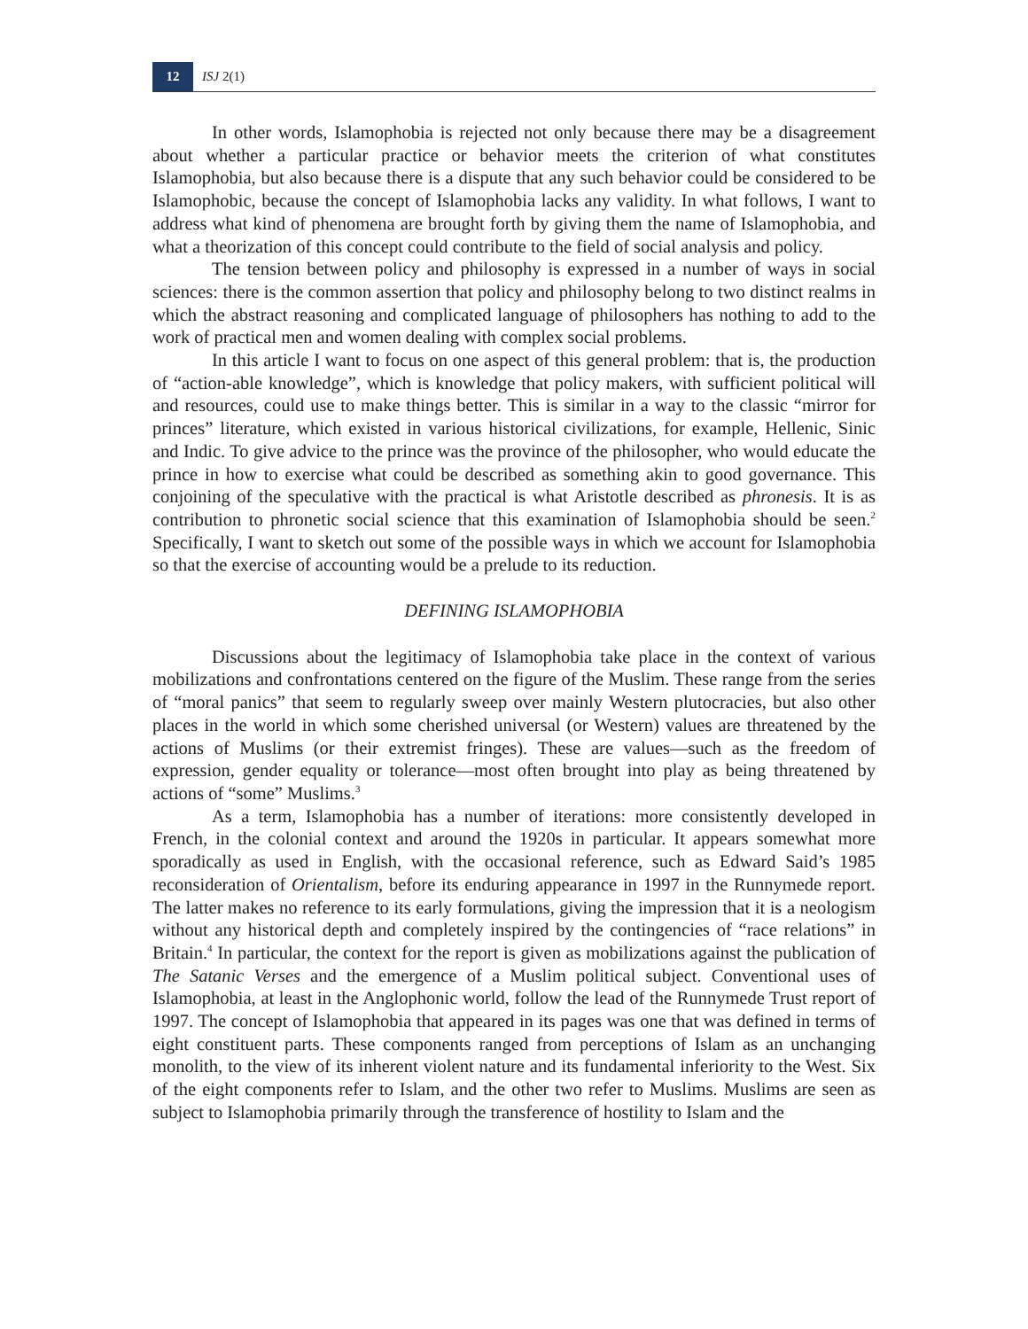12 ISJ 2(1)
In other words, Islamophobia is rejected not only because there may be a disagreement about whether a particular practice or behavior meets the criterion of what constitutes Islamophobia, but also because there is a dispute that any such behavior could be considered to be Islamophobic, because the concept of Islamophobia lacks any validity. In what follows, I want to address what kind of phenomena are brought forth by giving them the name of Islamophobia, and what a theorization of this concept could contribute to the field of social analysis and policy.
The tension between policy and philosophy is expressed in a number of ways in social sciences: there is the common assertion that policy and philosophy belong to two distinct realms in which the abstract reasoning and complicated language of philosophers has nothing to add to the work of practical men and women dealing with complex social problems.
In this article I want to focus on one aspect of this general problem: that is, the production of “action-able knowledge”, which is knowledge that policy makers, with sufficient political will and resources, could use to make things better. This is similar in a way to the classic “mirror for princes” literature, which existed in various historical civilizations, for example, Hellenic, Sinic and Indic. To give advice to the prince was the province of the philosopher, who would educate the prince in how to exercise what could be described as something akin to good governance. This conjoining of the speculative with the practical is what Aristotle described as phronesis. It is as contribution to phronetic social science that this examination of Islamophobia should be seen.<sup>2</sup> Specifically, I want to sketch out some of the possible ways in which we account for Islamophobia so that the exercise of accounting would be a prelude to its reduction.
DEFINING ISLAMOPHOBIA
Discussions about the legitimacy of Islamophobia take place in the context of various mobilizations and confrontations centered on the figure of the Muslim. These range from the series of “moral panics” that seem to regularly sweep over mainly Western plutocracies, but also other places in the world in which some cherished universal (or Western) values are threatened by the actions of Muslims (or their extremist fringes). These are values—such as the freedom of expression, gender equality or tolerance—most often brought into play as being threatened by actions of “some” Muslims.<sup>3</sup>
As a term, Islamophobia has a number of iterations: more consistently developed in French, in the colonial context and around the 1920s in particular. It appears somewhat more sporadically as used in English, with the occasional reference, such as Edward Said’s 1985 reconsideration of Orientalism, before its enduring appearance in 1997 in the Runnymede report. The latter makes no reference to its early formulations, giving the impression that it is a neologism without any historical depth and completely inspired by the contingencies of “race relations” in Britain.<sup>4</sup> In particular, the context for the report is given as mobilizations against the publication of The Satanic Verses and the emergence of a Muslim political subject. Conventional uses of Islamophobia, at least in the Anglophonic world, follow the lead of the Runnymede Trust report of 1997. The concept of Islamophobia that appeared in its pages was one that was defined in terms of eight constituent parts. These components ranged from perceptions of Islam as an unchanging monolith, to the view of its inherent violent nature and its fundamental inferiority to the West. Six of the eight components refer to Islam, and the other two refer to Muslims. Muslims are seen as subject to Islamophobia primarily through the transference of hostility to Islam and the